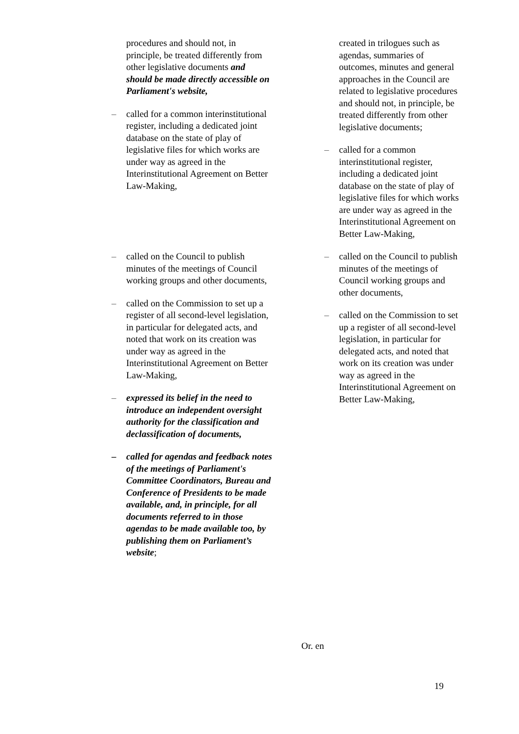| procedures and should not, in principle, be treated differently from other legislative documents and should be made directly accessible on Parliament's website, – called for a common interinstitutional register, including a dedicated joint database on the state of play of legislative files for which works are under way as agreed in the Interinstitutional Agreement on Better Law-Making, – called on the Council to publish minutes of the meetings of Council working groups and other documents, – called on the Commission to set up a register of all second-level legislation, in particular for delegated acts, and noted that work on its creation was under way as agreed in the Interinstitutional Agreement on Better Law-Making, – expressed its belief in the need to introduce an independent oversight authority for the classification and declassification of documents, – called for agendas and feedback notes of the meetings of Parliament's Committee Coordinators, Bureau and Conference of Presidents to be made available, and, in principle, for all documents referred to in those agendas to be made available too, by publishing them on Parliament’s website ; | created in trilogues such as agendas, summaries of outcomes, minutes and general approaches in the Council are related to legislative procedures and should not, in principle, be treated differently from other legislative documents; – called for a common interinstitutional register, including a dedicated joint database on the state of play of legislative files for which works are under way as agreed in the Interinstitutional Agreement on Better Law-Making, – called on the Council to publish minutes of the meetings of Council working groups and other documents, – called on the Commission to set up a register of all second-level legislation, in particular for delegated acts, and noted that work on its creation was under way as agreed in the Interinstitutional Agreement on Better Law-Making, |
Or. en
19